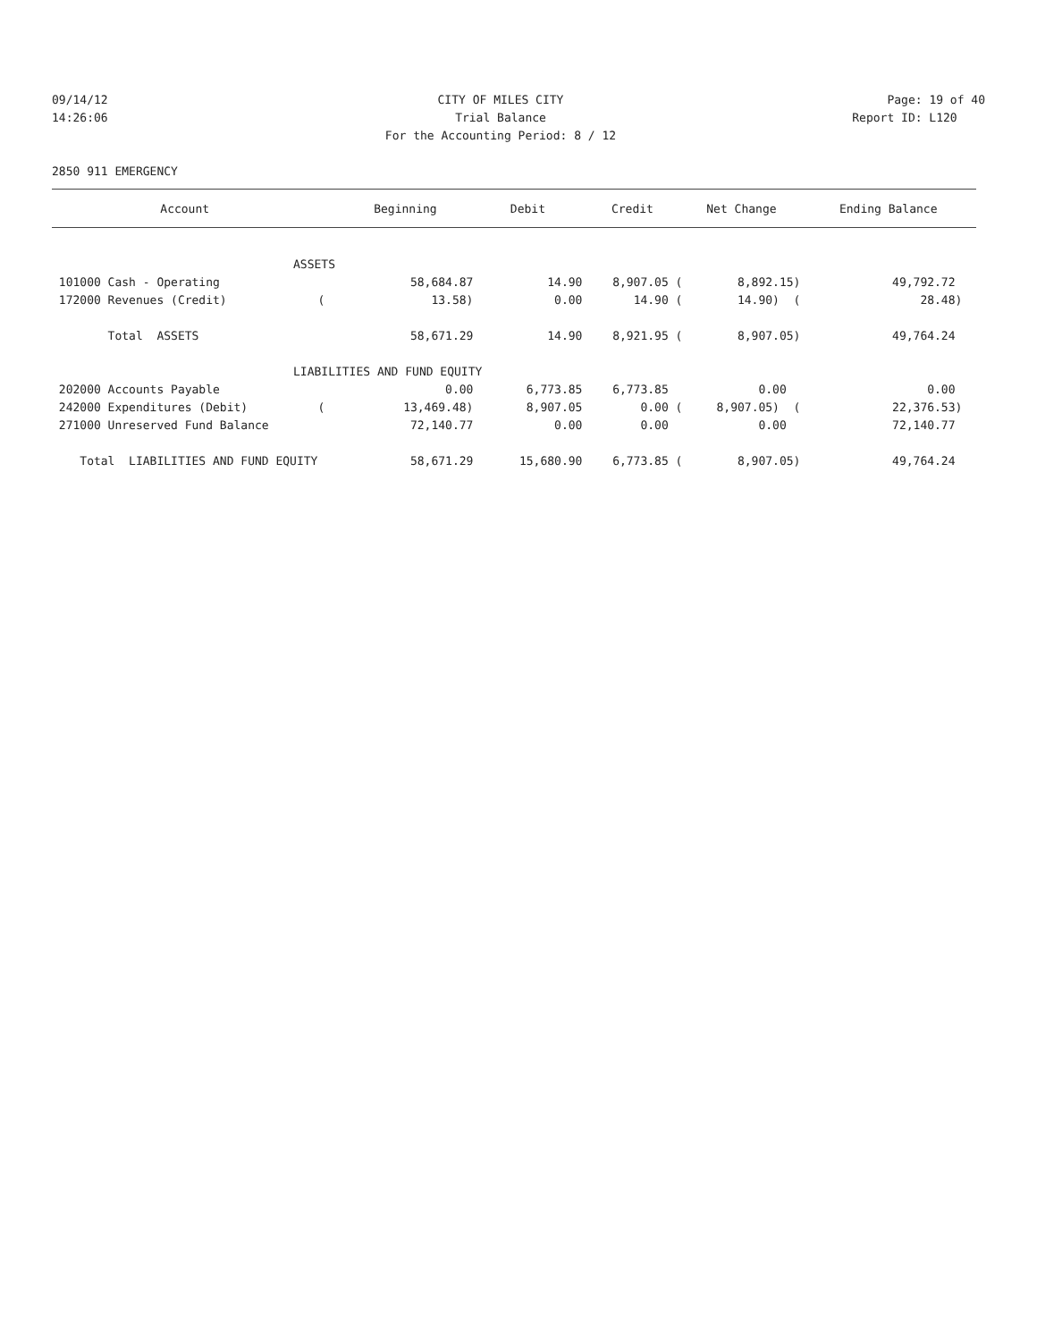09/14/12 CITY OF MILES CITY Page: 19 of 40
14:26:06 Trial Balance Report ID: L120
For the Accounting Period: 8 / 12
2850 911 EMERGENCY
| Account | | Beginning | Debit | Credit | Net Change | Ending Balance |
| --- | --- | --- | --- | --- | --- | --- |
| ASSETS | | | | | | |
| 101000 Cash - Operating | | 58,684.87 | 14.90 | 8,907.05 ( | 8,892.15) | 49,792.72 |
| 172000 Revenues (Credit) | ( | 13.58) | 0.00 | 14.90 ( | 14.90) ( | 28.48) |
| Total ASSETS | | 58,671.29 | 14.90 | 8,921.95 ( | 8,907.05) | 49,764.24 |
| LIABILITIES AND FUND EQUITY | | | | | | |
| 202000 Accounts Payable | | 0.00 | 6,773.85 | 6,773.85 | 0.00 | 0.00 |
| 242000 Expenditures (Debit) | ( | 13,469.48) | 8,907.05 | 0.00 ( | 8,907.05) ( | 22,376.53) |
| 271000 Unreserved Fund Balance | | 72,140.77 | 0.00 | 0.00 | 0.00 | 72,140.77 |
| Total LIABILITIES AND FUND EQUITY | | 58,671.29 | 15,680.90 | 6,773.85 ( | 8,907.05) | 49,764.24 |